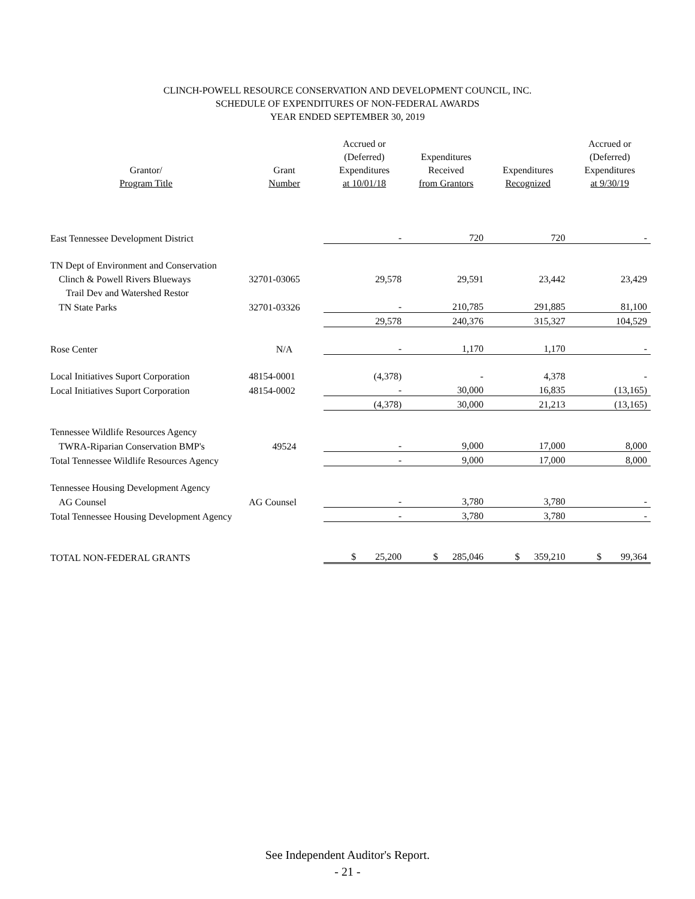CLINCH-POWELL RESOURCE CONSERVATION AND DEVELOPMENT COUNCIL, INC.
SCHEDULE OF EXPENDITURES OF NON-FEDERAL AWARDS
YEAR ENDED SEPTEMBER 30, 2019
| Grantor/ Program Title | Grant Number | Accrued or (Deferred) Expenditures at 10/01/18 | Expenditures Received from Grantors | Expenditures Recognized | Accrued or (Deferred) Expenditures at 9/30/19 |
| --- | --- | --- | --- | --- | --- |
| East Tennessee Development District | | - | 720 | 720 | - |
| TN Dept of Environment and Conservation | | | | | |
| Clinch & Powell Rivers Blueways | 32701-03065 | 29,578 | 29,591 | 23,442 | 23,429 |
| Trail Dev and Watershed Restor | | | | | |
| TN State Parks | 32701-03326 | - | 210,785 | 291,885 | 81,100 |
| | | 29,578 | 240,376 | 315,327 | 104,529 |
| Rose Center | N/A | - | 1,170 | 1,170 | - |
| Local Initiatives Suport Corporation | 48154-0001 | (4,378) | - | 4,378 | - |
| Local Initiatives Suport Corporation | 48154-0002 | - | 30,000 | 16,835 | (13,165) |
| | | (4,378) | 30,000 | 21,213 | (13,165) |
| Tennessee Wildlife Resources Agency | | | | | |
| TWRA-Riparian Conservation BMP's | 49524 | - | 9,000 | 17,000 | 8,000 |
| Total Tennessee Wildlife Resources Agency | | - | 9,000 | 17,000 | 8,000 |
| Tennessee Housing Development Agency | | | | | |
| AG Counsel | AG Counsel | - | 3,780 | 3,780 | - |
| Total Tennessee Housing Development Agency | | - | 3,780 | 3,780 | - |
| TOTAL NON-FEDERAL GRANTS | | $ 25,200 | $ 285,046 | $ 359,210 | $ 99,364 |
See Independent Auditor's Report.
- 21 -